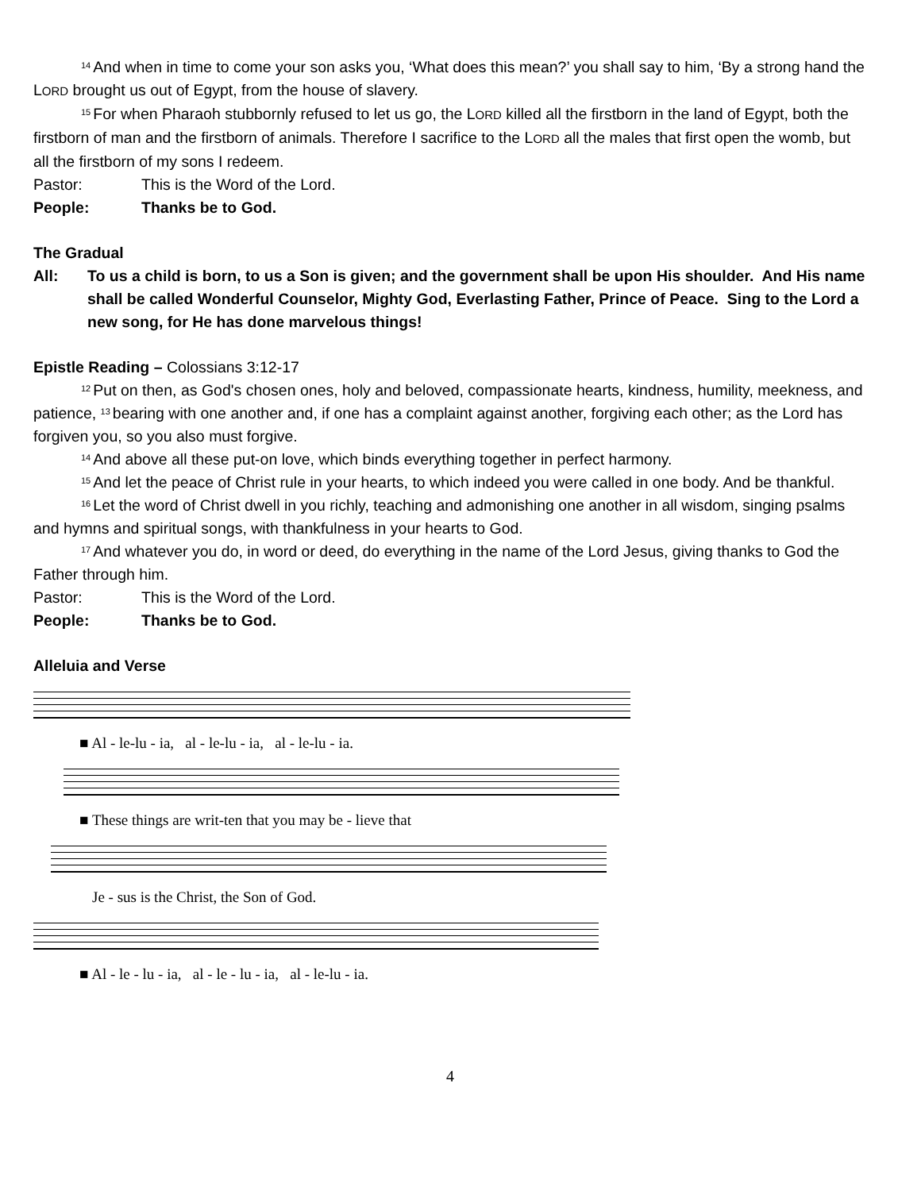<sup>14</sup> And when in time to come your son asks you, ‘What does this mean?’ you shall say to him, ‘By a strong hand the LORD brought us out of Egypt, from the house of slavery.
<sup>15</sup> For when Pharaoh stubbornly refused to let us go, the LORD killed all the firstborn in the land of Egypt, both the firstborn of man and the firstborn of animals. Therefore I sacrifice to the LORD all the males that first open the womb, but all the firstborn of my sons I redeem.
Pastor: This is the Word of the Lord.
People: Thanks be to God.
The Gradual
All: To us a child is born, to us a Son is given; and the government shall be upon His shoulder. And His name shall be called Wonderful Counselor, Mighty God, Everlasting Father, Prince of Peace. Sing to the Lord a new song, for He has done marvelous things!
Epistle Reading – Colossians 3:12-17
<sup>12</sup> Put on then, as God's chosen ones, holy and beloved, compassionate hearts, kindness, humility, meekness, and patience, <sup>13</sup>bearing with one another and, if one has a complaint against another, forgiving each other; as the Lord has forgiven you, so you also must forgive.
<sup>14</sup> And above all these put-on love, which binds everything together in perfect harmony.
<sup>15</sup> And let the peace of Christ rule in your hearts, to which indeed you were called in one body. And be thankful.
<sup>16</sup> Let the word of Christ dwell in you richly, teaching and admonishing one another in all wisdom, singing psalms and hymns and spiritual songs, with thankfulness in your hearts to God.
<sup>17</sup> And whatever you do, in word or deed, do everything in the name of the Lord Jesus, giving thanks to God the Father through him.
Pastor: This is the Word of the Lord.
People: Thanks be to God.
Alleluia and Verse
■ Al - le-lu - ia, al - le-lu - ia, al - le-lu - ia.
■ These things are writ-ten that you may be - lieve that
Je - sus is the Christ, the Son of God.
■ Al - le - lu - ia, al - le - lu - ia, al - le-lu - ia.
4